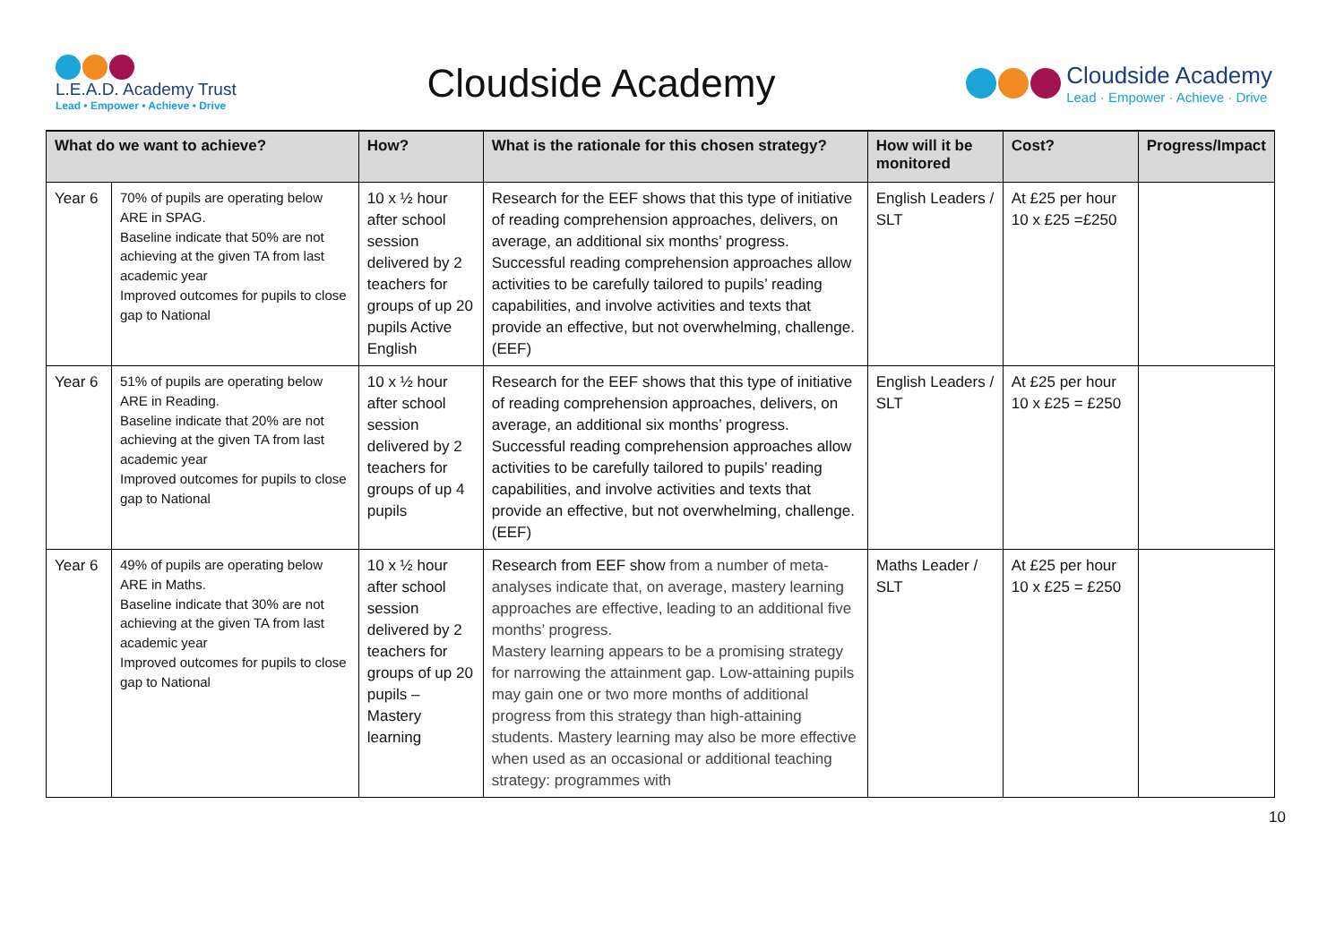L.E.A.D. Academy Trust
Lead • Empower • Achieve • Drive
Cloudside Academy
Cloudside Academy
Lead · Empower · Achieve · Drive
| What do we want to achieve? | | How? | What is the rationale for this chosen strategy? | How will it be monitored | Cost? | Progress/Impact |
| --- | --- | --- | --- | --- | --- | --- |
| Year 6 | 70% of pupils are operating below ARE in SPAG. Baseline indicate that 50% are not achieving at the given TA from last academic year Improved outcomes for pupils to close gap to National | 10 x ½ hour after school session delivered by 2 teachers for groups of up 20 pupils Active English | Research for the EEF shows that this type of initiative of reading comprehension approaches, delivers, on average, an additional six months’ progress. Successful reading comprehension approaches allow activities to be carefully tailored to pupils’ reading capabilities, and involve activities and texts that provide an effective, but not overwhelming, challenge. (EEF) | English Leaders / SLT | At £25 per hour 10 x £25 =£250 | |
| Year 6 | 51% of pupils are operating below ARE in Reading. Baseline indicate that 20% are not achieving at the given TA from last academic year Improved outcomes for pupils to close gap to National | 10 x ½ hour after school session delivered by 2 teachers for groups of up 4 pupils | Research for the EEF shows that this type of initiative of reading comprehension approaches, delivers, on average, an additional six months’ progress. Successful reading comprehension approaches allow activities to be carefully tailored to pupils’ reading capabilities, and involve activities and texts that provide an effective, but not overwhelming, challenge. (EEF) | English Leaders / SLT | At £25 per hour 10 x £25 = £250 | |
| Year 6 | 49% of pupils are operating below ARE in Maths. Baseline indicate that 30% are not achieving at the given TA from last academic year Improved outcomes for pupils to close gap to National | 10 x ½ hour after school session delivered by 2 teachers for groups of up 20 pupils – Mastery learning | Research from EEF show from a number of meta-analyses indicate that, on average, mastery learning approaches are effective, leading to an additional five months’ progress. Mastery learning appears to be a promising strategy for narrowing the attainment gap. Low-attaining pupils may gain one or two more months of additional progress from this strategy than high-attaining students. Mastery learning may also be more effective when used as an occasional or additional teaching strategy: programmes with | Maths Leader / SLT | At £25 per hour 10 x £25 = £250 | |
10